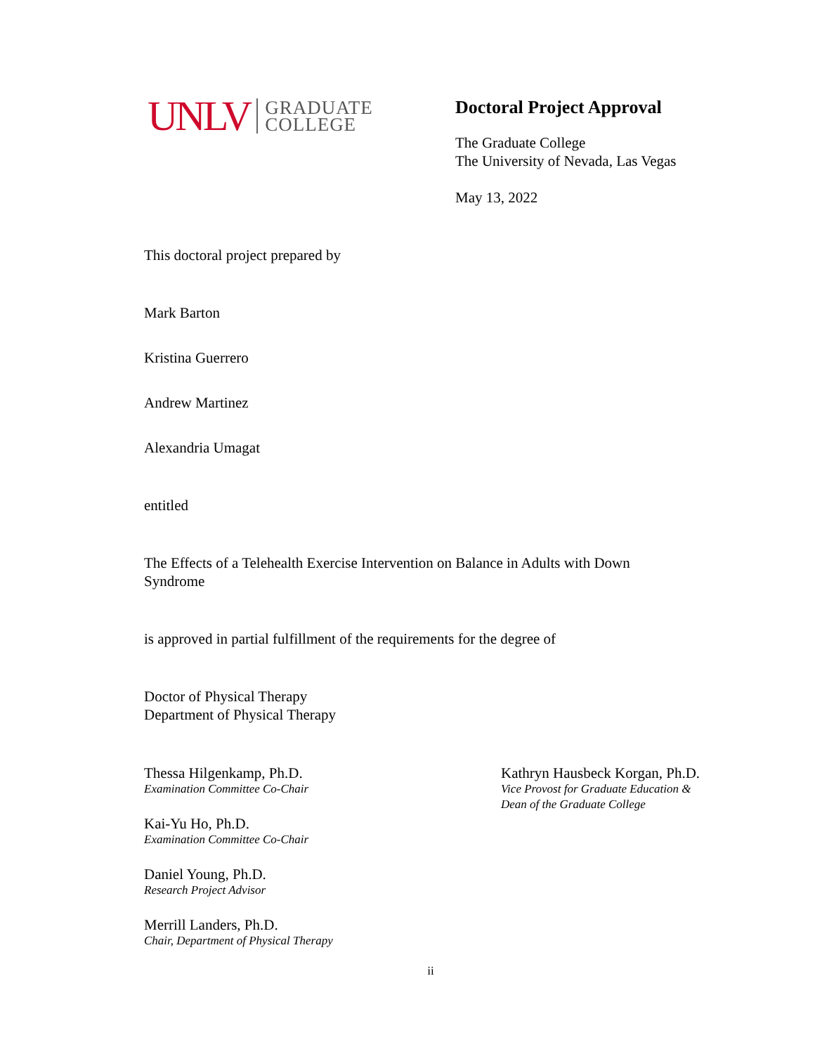UNLV
GRADUATE
COLLEGE
Doctoral Project Approval
The Graduate College
The University of Nevada, Las Vegas
May 13, 2022
This doctoral project prepared by
Mark Barton
Kristina Guerrero
Andrew Martinez
Alexandria Umagat
entitled
The Effects of a Telehealth Exercise Intervention on Balance in Adults with Down
Syndrome
is approved in partial fulfillment of the requirements for the degree of
Doctor of Physical Therapy
Department of Physical Therapy
Thessa Hilgenkamp, Ph.D.
Examination Committee Co-Chair
Kai-Yu Ho, Ph.D.
Examination Committee Co-Chair
Daniel Young, Ph.D.
Research Project Advisor
Merrill Landers, Ph.D.
Chair, Department of Physical Therapy
Kathryn Hausbeck Korgan, Ph.D.
Vice Provost for Graduate Education &
Dean of the Graduate College
ii